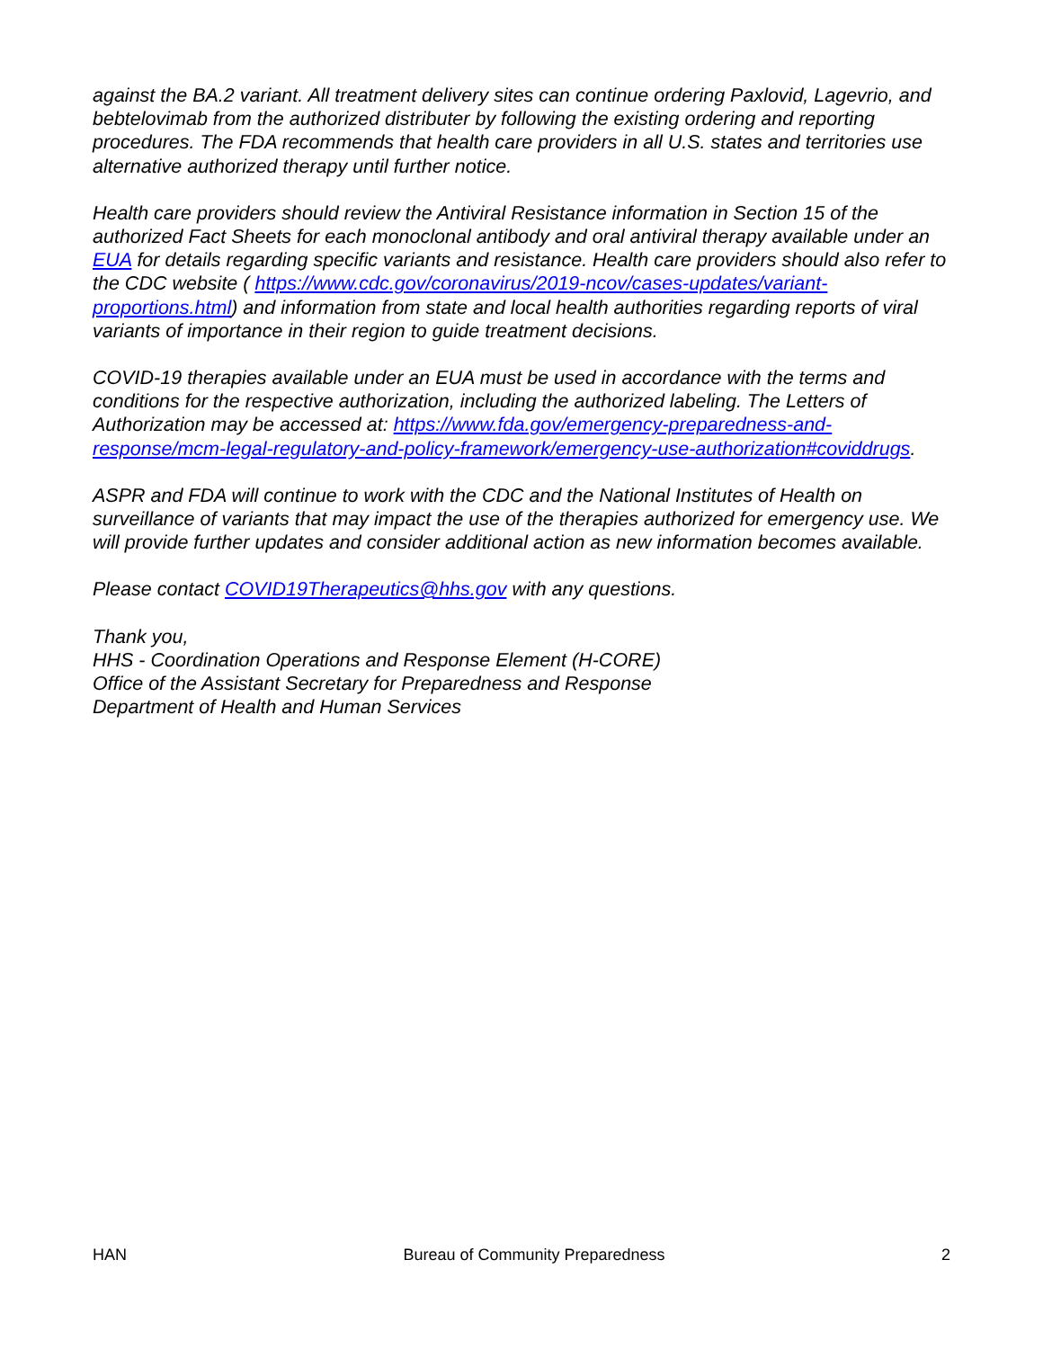against the BA.2 variant. All treatment delivery sites can continue ordering Paxlovid, Lagevrio, and bebtelovimab from the authorized distributer by following the existing ordering and reporting procedures. The FDA recommends that health care providers in all U.S. states and territories use alternative authorized therapy until further notice.
Health care providers should review the Antiviral Resistance information in Section 15 of the authorized Fact Sheets for each monoclonal antibody and oral antiviral therapy available under an EUA for details regarding specific variants and resistance. Health care providers should also refer to the CDC website ( https://www.cdc.gov/coronavirus/2019-ncov/cases-updates/variant-proportions.html) and information from state and local health authorities regarding reports of viral variants of importance in their region to guide treatment decisions.
COVID-19 therapies available under an EUA must be used in accordance with the terms and conditions for the respective authorization, including the authorized labeling. The Letters of Authorization may be accessed at: https://www.fda.gov/emergency-preparedness-and-response/mcm-legal-regulatory-and-policy-framework/emergency-use-authorization#coviddrugs.
ASPR and FDA will continue to work with the CDC and the National Institutes of Health on surveillance of variants that may impact the use of the therapies authorized for emergency use. We will provide further updates and consider additional action as new information becomes available.
Please contact COVID19Therapeutics@hhs.gov with any questions.
Thank you,
HHS - Coordination Operations and Response Element (H-CORE)
Office of the Assistant Secretary for Preparedness and Response
Department of Health and Human Services
HAN Bureau of Community Preparedness 2